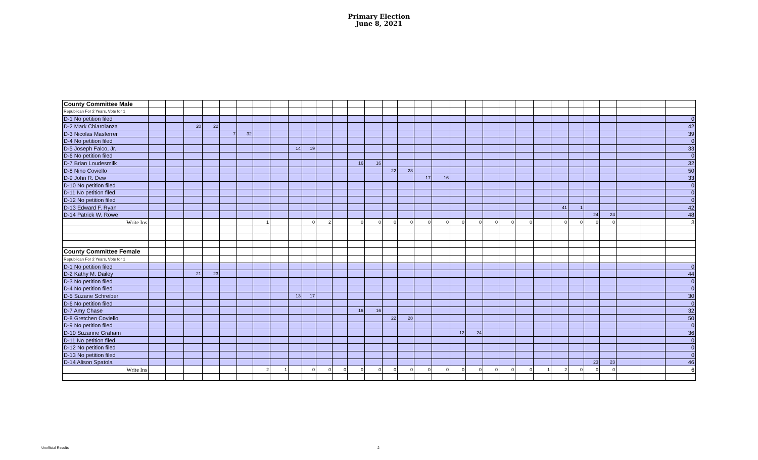Primary Election
June 8, 2021
| County Committee Male | | | | | | | | | | | | | | | | | | | | | | | | | | | | | | | |
| Republican For 2 Years, Vote for 1 | | | | | | | | | | | | | | | | | | | | | | | | | | | | | | | |
| D-1 No petition filed | | | | | | | | | | | | | | | | | | | | | | | | | | | | | | | 0 |
| D-2 Mark Chiarolanza | | | 20 | 22 | | | | | | | | | | | | | | | | | | | | | | | | | | | 42 |
| D-3 Nicolas Masferrer | | | | | 7 | 32 | | | | | | | | | | | | | | | | | | | | | | | | | 39 |
| D-4 No petition filed | | | | | | | | | | | | | | | | | | | | | | | | | | | | | | | 0 |
| D-5 Joseph Falco, Jr. | | | | | | | | | 14 | 19 | | | | | | | | | | | | | | | | | | | | | 33 |
| D-6 No petition filed | | | | | | | | | | | | | | | | | | | | | | | | | | | | | | | 0 |
| D-7 Brian Loudesmilk | | | | | | | | | | | | | 16 | 16 | | | | | | | | | | | | | | | | | 32 |
| D-8 Nino Coviello | | | | | | | | | | | | | | | 22 | 28 | | | | | | | | | | | | | | | 50 |
| D-9 John R. Dew | | | | | | | | | | | | | | | | | 17 | 16 | | | | | | | | | | | | | 33 |
| D-10 No petition filed | | | | | | | | | | | | | | | | | | | | | | | | | | | | | | | 0 |
| D-11 No petition filed | | | | | | | | | | | | | | | | | | | | | | | | | | | | | | | 0 |
| D-12 No petition filed | | | | | | | | | | | | | | | | | | | | | | | | | | | | | | | 0 |
| D-13 Edward F. Ryan | | | | | | | | | | | | | | | | | | | | | | | | | 41 | 1 | | | | | 42 |
| D-14 Patrick W. Rowe | | | | | | | | | | | | | | | | | | | | | | | | | | | 24 | 24 | | | 48 |
| Write Ins | | | | | | | 1 | | | 0 | 2 | | 0 | 0 | 0 | 0 | 0 | 0 | 0 | 0 | 0 | 0 | 0 | | 0 | 0 | 0 | 0 | | | 3 |
| County Committee Female | | | | | | | | | | | | | | | | | | | | | | | | | | | | | | | |
| Republican For 2 Years, Vote for 1 | | | | | | | | | | | | | | | | | | | | | | | | | | | | | | | |
| D-1 No petition filed | | | | | | | | | | | | | | | | | | | | | | | | | | | | | | | 0 |
| D-2 Kathy M. Dailey | | | 21 | 23 | | | | | | | | | | | | | | | | | | | | | | | | | | | 44 |
| D-3 No petition filed | | | | | | | | | | | | | | | | | | | | | | | | | | | | | | | 0 |
| D-4 No petition filed | | | | | | | | | | | | | | | | | | | | | | | | | | | | | | | 0 |
| D-5 Suzane Schreiber | | | | | | | | | 13 | 17 | | | | | | | | | | | | | | | | | | | | | 30 |
| D-6 No petition filed | | | | | | | | | | | | | | | | | | | | | | | | | | | | | | | 0 |
| D-7 Amy Chase | | | | | | | | | | | | | 16 | 16 | | | | | | | | | | | | | | | | | 32 |
| D-8 Gretchen Coviello | | | | | | | | | | | | | | | 22 | 28 | | | | | | | | | | | | | | | 50 |
| D-9 No petition filed | | | | | | | | | | | | | | | | | | | | | | | | | | | | | | | 0 |
| D-10 Suzanne Graham | | | | | | | | | | | | | | | | | | | 12 | 24 | | | | | | | | | | | 36 |
| D-11 No petition filed | | | | | | | | | | | | | | | | | | | | | | | | | | | | | | | 0 |
| D-12 No petition filed | | | | | | | | | | | | | | | | | | | | | | | | | | | | | | | 0 |
| D-13 No petition filed | | | | | | | | | | | | | | | | | | | | | | | | | | | | | | | 0 |
| D-14 Alison Spatola | | | | | | | | | | | | | | | | | | | | | | | | | | | 23 | 23 | | | 46 |
| Write Ins | | | | | | | 2 | 1 | | 0 | 0 | 0 | 0 | 0 | 0 | 0 | 0 | 0 | 0 | 0 | 0 | 0 | 0 | 1 | 2 | 0 | 0 | 0 | | | 6 |
Unofficial Results 2